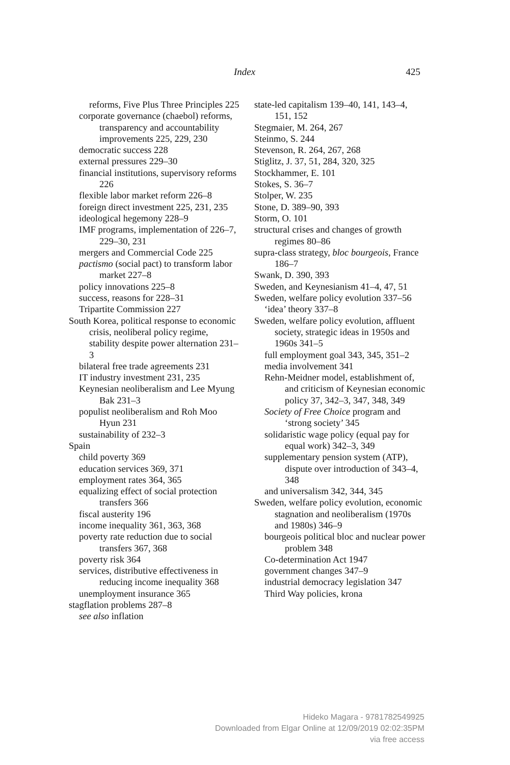Index
425
reforms, Five Plus Three Principles 225
corporate governance (chaebol) reforms, transparency and accountability improvements 225, 229, 230
democratic success 228
external pressures 229–30
financial institutions, supervisory reforms 226
flexible labor market reform 226–8
foreign direct investment 225, 231, 235
ideological hegemony 228–9
IMF programs, implementation of 226–7, 229–30, 231
mergers and Commercial Code 225
pactismo (social pact) to transform labor market 227–8
policy innovations 225–8
success, reasons for 228–31
Tripartite Commission 227
South Korea, political response to economic crisis, neoliberal policy regime, stability despite power alternation 231–3
bilateral free trade agreements 231
IT industry investment 231, 235
Keynesian neoliberalism and Lee Myung Bak 231–3
populist neoliberalism and Roh Moo Hyun 231
sustainability of 232–3
Spain
child poverty 369
education services 369, 371
employment rates 364, 365
equalizing effect of social protection transfers 366
fiscal austerity 196
income inequality 361, 363, 368
poverty rate reduction due to social transfers 367, 368
poverty risk 364
services, distributive effectiveness in reducing income inequality 368
unemployment insurance 365
stagflation problems 287–8
see also inflation
state-led capitalism 139–40, 141, 143–4, 151, 152
Stegmaier, M. 264, 267
Steinmo, S. 244
Stevenson, R. 264, 267, 268
Stiglitz, J. 37, 51, 284, 320, 325
Stockhammer, E. 101
Stokes, S. 36–7
Stolper, W. 235
Stone, D. 389–90, 393
Storm, O. 101
structural crises and changes of growth regimes 80–86
supra-class strategy, bloc bourgeois, France 186–7
Swank, D. 390, 393
Sweden, and Keynesianism 41–4, 47, 51
Sweden, welfare policy evolution 337–56
‘idea’ theory 337–8
Sweden, welfare policy evolution, affluent society, strategic ideas in 1950s and 1960s 341–5
full employment goal 343, 345, 351–2
media involvement 341
Rehn-Meidner model, establishment of, and criticism of Keynesian economic policy 37, 342–3, 347, 348, 349
Society of Free Choice program and ‘strong society’ 345
solidaristic wage policy (equal pay for equal work) 342–3, 349
supplementary pension system (ATP), dispute over introduction of 343–4, 348
and universalism 342, 344, 345
Sweden, welfare policy evolution, economic stagnation and neoliberalism (1970s and 1980s) 346–9
bourgeois political bloc and nuclear power problem 348
Co-determination Act 1947
government changes 347–9
industrial democracy legislation 347
Third Way policies, krona
Hideko Magara - 9781782549925
Downloaded from Elgar Online at 12/09/2019 02:02:35PM
via free access